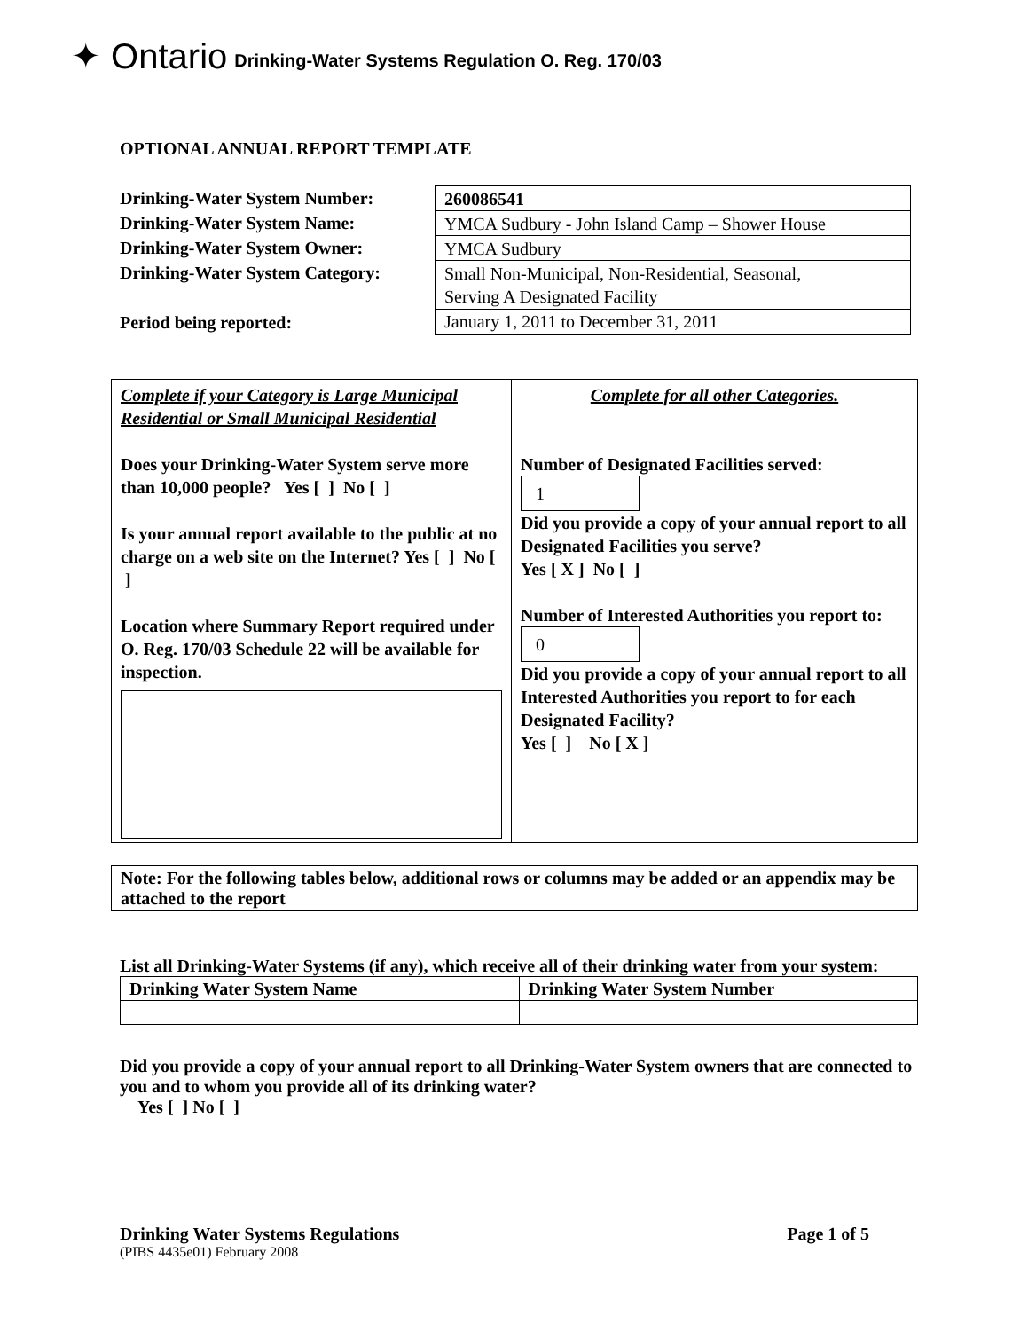✦ Ontario Drinking-Water Systems Regulation O. Reg. 170/03
OPTIONAL ANNUAL REPORT TEMPLATE
Drinking-Water System Number:
Drinking-Water System Name:
Drinking-Water System Owner:
Drinking-Water System Category:
Period being reported:
| 260086541 |
| YMCA Sudbury - John Island Camp – Shower House |
| YMCA Sudbury |
| Small Non-Municipal, Non-Residential, Seasonal, Serving A Designated Facility |
| January 1, 2011 to December 31, 2011 |
| Complete if your Category is Large Municipal Residential or Small Municipal Residential Does your Drinking-Water System serve more than 10,000 people? Yes [ ] No [ ] Is your annual report available to the public at no charge on a web site on the Internet? Yes [ ] No [ ] Location where Summary Report required under O. Reg. 170/03 Schedule 22 will be available for inspection. | Complete for all other Categories. Number of Designated Facilities served: 1 Did you provide a copy of your annual report to all Designated Facilities you serve? Yes [ X ] No [ ] Number of Interested Authorities you report to: 0 Did you provide a copy of your annual report to all Interested Authorities you report to for each Designated Facility? Yes [ ] No [ X ] |
Note: For the following tables below, additional rows or columns may be added or an appendix may be attached to the report
List all Drinking-Water Systems (if any), which receive all of their drinking water from your system:
| Drinking Water System Name | Drinking Water System Number |
| --- | --- |
Did you provide a copy of your annual report to all Drinking-Water System owners that are connected to you and to whom you provide all of its drinking water?
Yes [ ] No [ ]
Drinking Water Systems Regulations Page 1 of 5
(PIBS 4435e01) February 2008